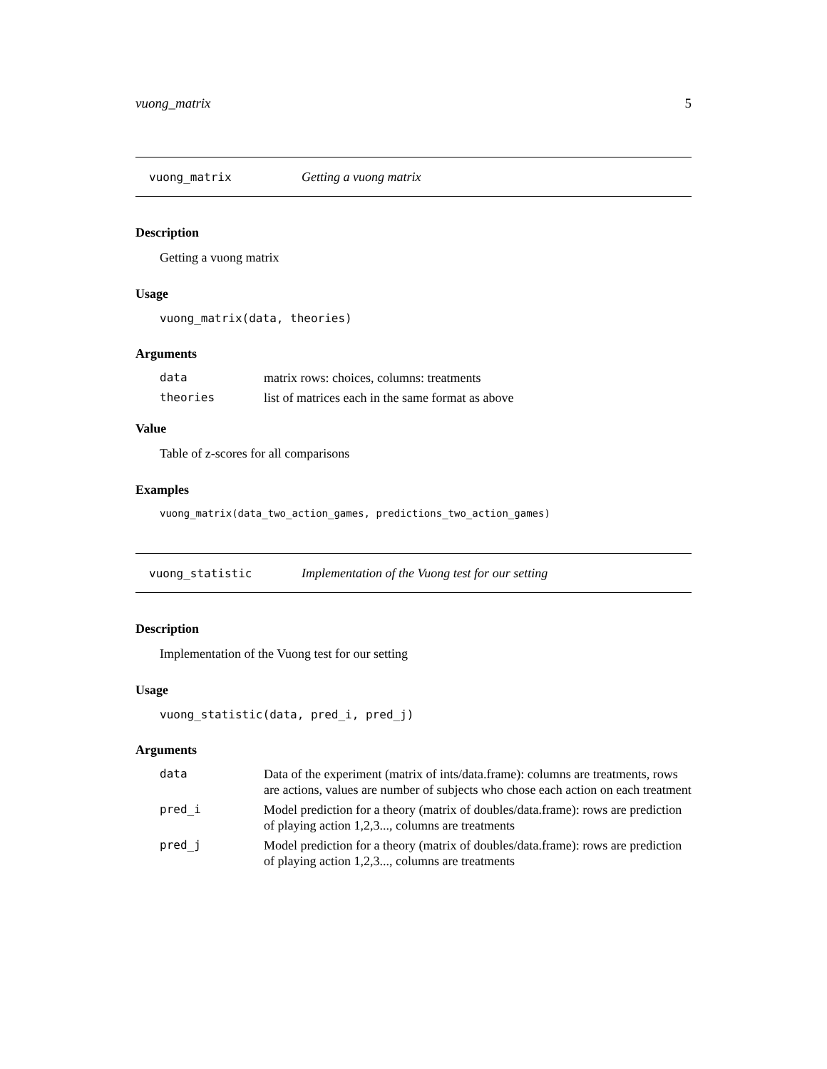vuong_matrix 5
vuong_matrix Getting a vuong matrix
Description
Getting a vuong matrix
Usage
vuong_matrix(data, theories)
Arguments
| data | matrix rows: choices, columns: treatments |
| theories | list of matrices each in the same format as above |
Value
Table of z-scores for all comparisons
Examples
vuong_matrix(data_two_action_games, predictions_two_action_games)
vuong_statistic Implementation of the Vuong test for our setting
Description
Implementation of the Vuong test for our setting
Usage
vuong_statistic(data, pred_i, pred_j)
Arguments
| data | Data of the experiment (matrix of ints/data.frame): columns are treatments, rows are actions, values are number of subjects who chose each action on each treatment |
| pred_i | Model prediction for a theory (matrix of doubles/data.frame): rows are prediction of playing action 1,2,3..., columns are treatments |
| pred_j | Model prediction for a theory (matrix of doubles/data.frame): rows are prediction of playing action 1,2,3..., columns are treatments |